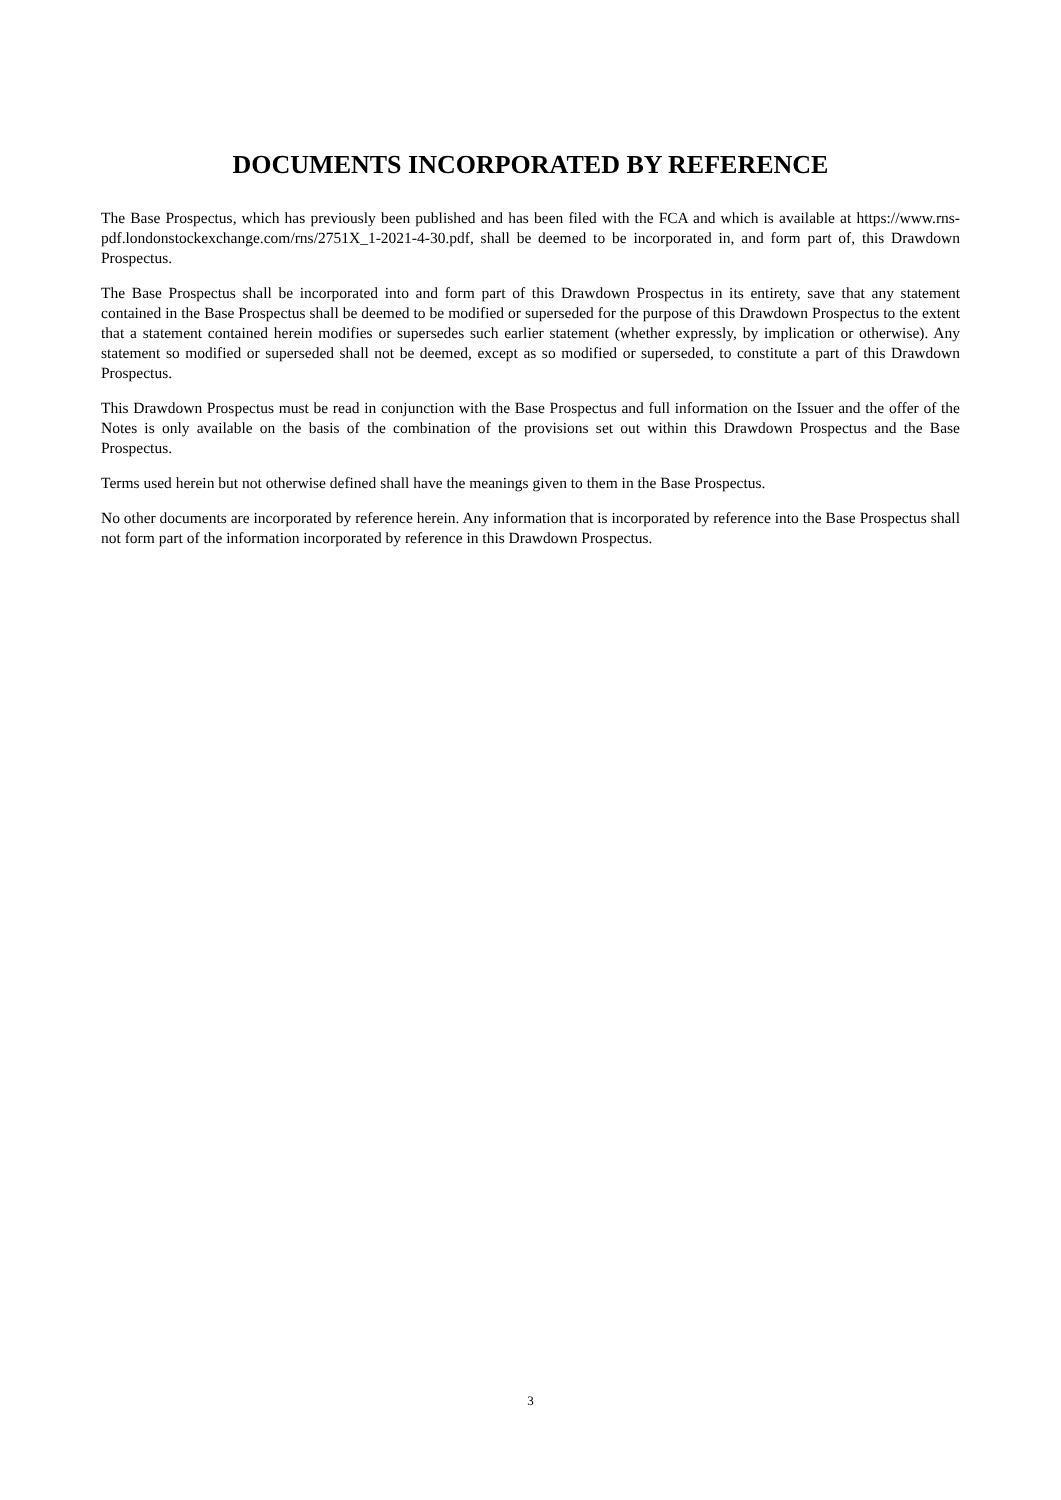DOCUMENTS INCORPORATED BY REFERENCE
The Base Prospectus, which has previously been published and has been filed with the FCA and which is available at https://www.rns-pdf.londonstockexchange.com/rns/2751X_1-2021-4-30.pdf, shall be deemed to be incorporated in, and form part of, this Drawdown Prospectus.
The Base Prospectus shall be incorporated into and form part of this Drawdown Prospectus in its entirety, save that any statement contained in the Base Prospectus shall be deemed to be modified or superseded for the purpose of this Drawdown Prospectus to the extent that a statement contained herein modifies or supersedes such earlier statement (whether expressly, by implication or otherwise). Any statement so modified or superseded shall not be deemed, except as so modified or superseded, to constitute a part of this Drawdown Prospectus.
This Drawdown Prospectus must be read in conjunction with the Base Prospectus and full information on the Issuer and the offer of the Notes is only available on the basis of the combination of the provisions set out within this Drawdown Prospectus and the Base Prospectus.
Terms used herein but not otherwise defined shall have the meanings given to them in the Base Prospectus.
No other documents are incorporated by reference herein. Any information that is incorporated by reference into the Base Prospectus shall not form part of the information incorporated by reference in this Drawdown Prospectus.
3